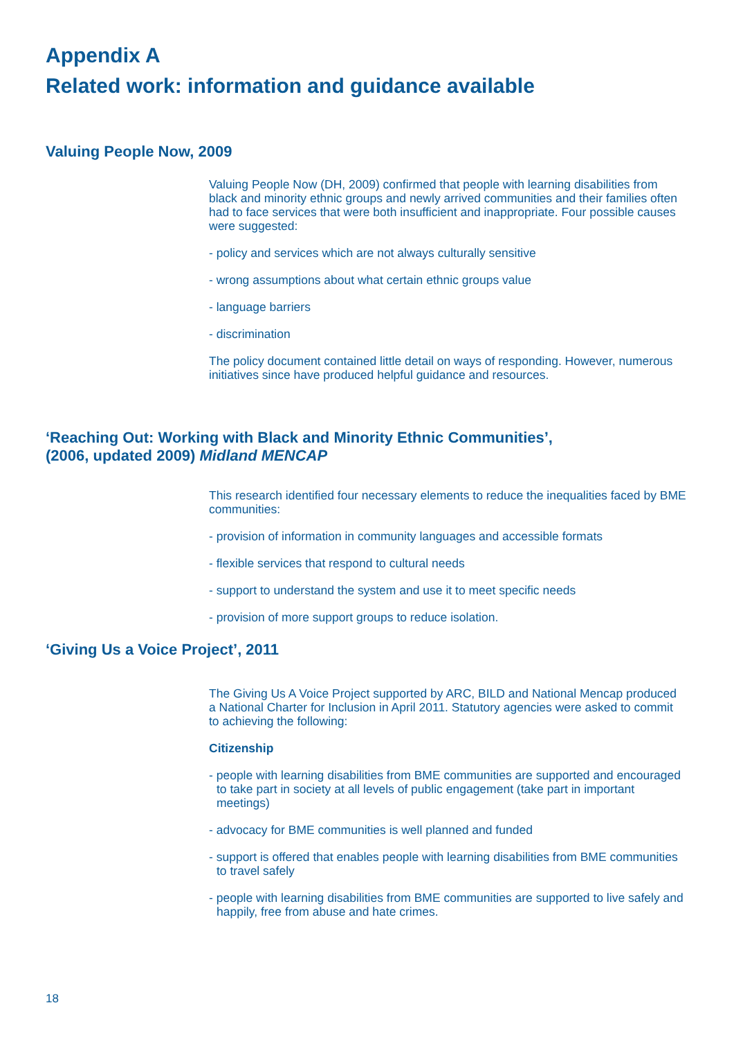Appendix A
Related work: information and guidance available
Valuing People Now, 2009
Valuing People Now (DH, 2009) confirmed that people with learning disabilities from black and minority ethnic groups and newly arrived communities and their families often had to face services that were both insufficient and inappropriate. Four possible causes were suggested:
- policy and services which are not always culturally sensitive
- wrong assumptions about what certain ethnic groups value
- language barriers
- discrimination
The policy document contained little detail on ways of responding. However, numerous initiatives since have produced helpful guidance and resources.
‘Reaching Out: Working with Black and Minority Ethnic Communities’,
(2006, updated 2009) Midland MENCAP
This research identified four necessary elements to reduce the inequalities faced by BME communities:
- provision of information in community languages and accessible formats
- flexible services that respond to cultural needs
- support to understand the system and use it to meet specific needs
- provision of more support groups to reduce isolation.
‘Giving Us a Voice Project’, 2011
The Giving Us A Voice Project supported by ARC, BILD and National Mencap produced a National Charter for Inclusion in April 2011. Statutory agencies were asked to commit to achieving the following:
Citizenship
- people with learning disabilities from BME communities are supported and encouraged to take part in society at all levels of public engagement (take part in important meetings)
- advocacy for BME communities is well planned and funded
- support is offered that enables people with learning disabilities from BME communities to travel safely
- people with learning disabilities from BME communities are supported to live safely and happily, free from abuse and hate crimes.
18